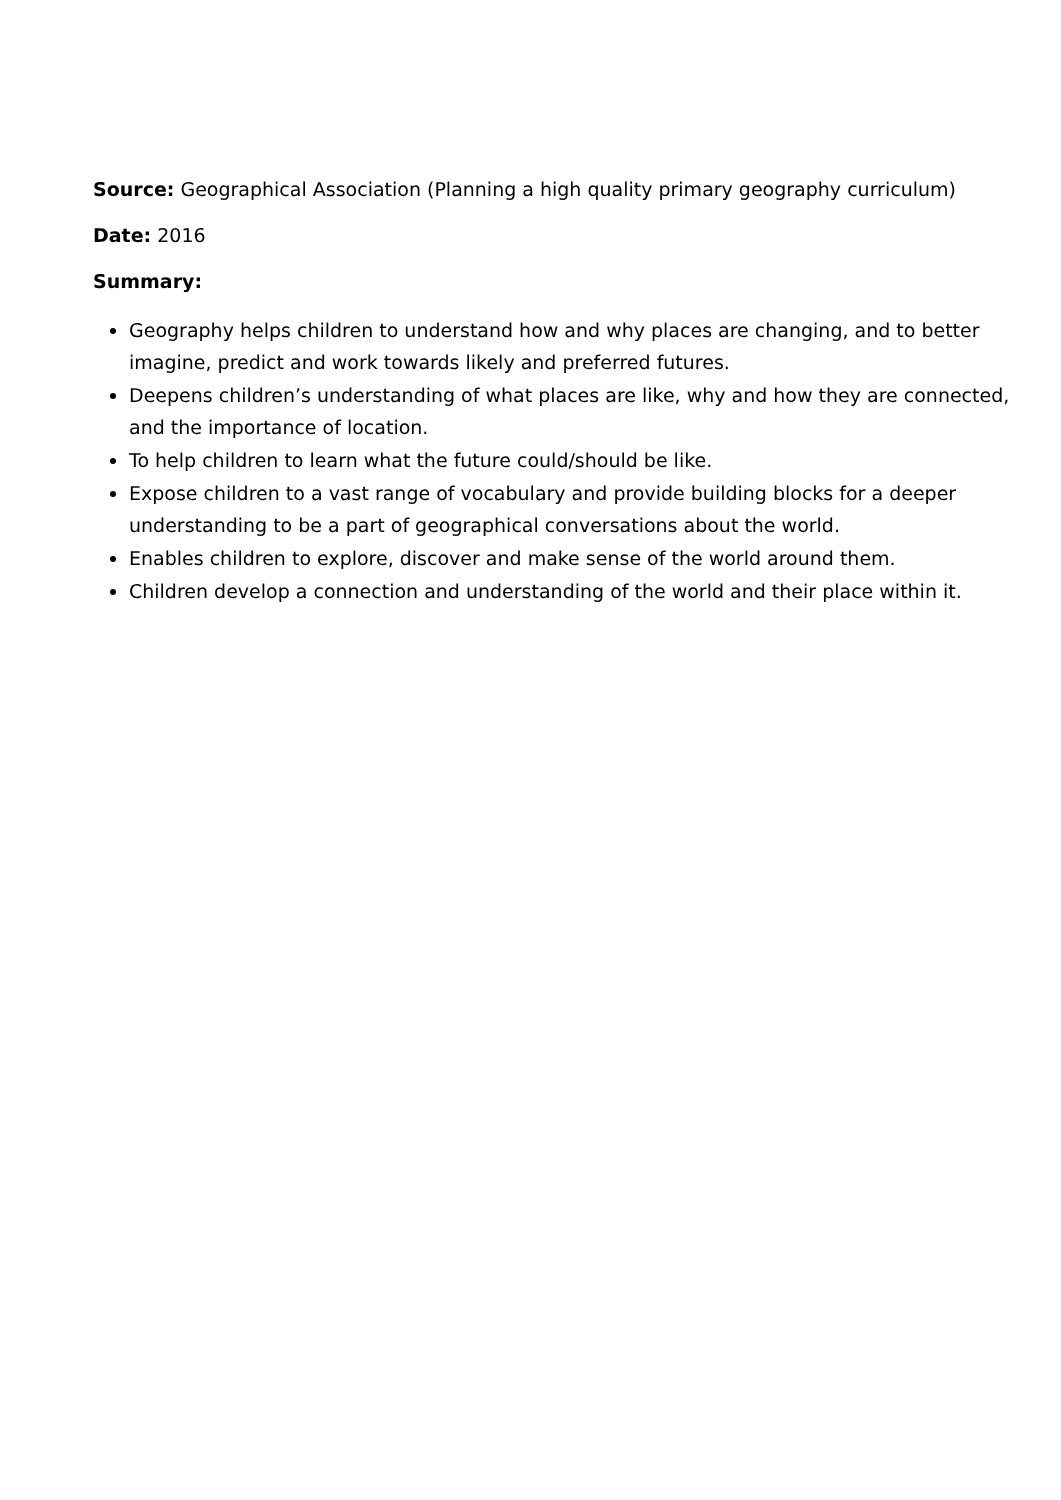Source: Geographical Association (Planning a high quality primary geography curriculum)
Date: 2016
Summary:
Geography helps children to understand how and why places are changing, and to better imagine, predict and work towards likely and preferred futures.
Deepens children’s understanding of what places are like, why and how they are connected, and the importance of location.
To help children to learn what the future could/should be like.
Expose children to a vast range of vocabulary and provide building blocks for a deeper understanding to be a part of geographical conversations about the world.
Enables children to explore, discover and make sense of the world around them.
Children develop a connection and understanding of the world and their place within it.